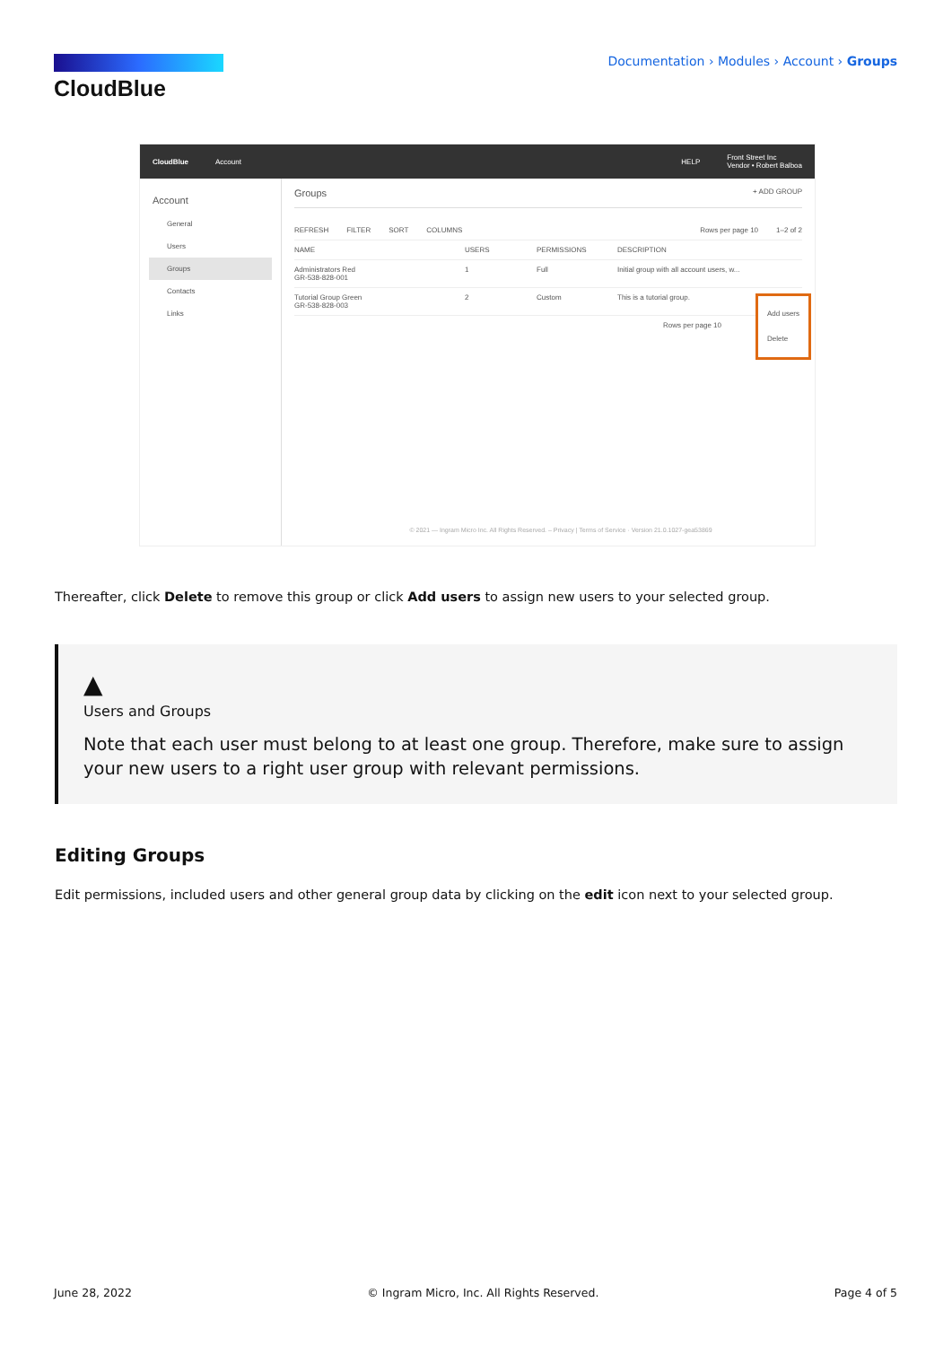CloudBlue
Documentation › Modules › Account › Groups
CloudBlue Account HELP Front Street Inc
Vendor • Robert Balboa
Account
General
Users
Groups
Contacts
Links
Groups + ADD GROUP
REFRESH FILTER SORT COLUMNS Rows per page 10 1–2 of 2
NAME USERS PERMISSIONS DESCRIPTION
Administrators Red
GR-538-828-001 1 Full Initial group with all account users, w...
Tutorial Group Green
GR-538-828-003 2 Custom This is a tutorial group.
Rows per page 10
Add users
Delete
© 2021 — Ingram Micro Inc. All Rights Reserved. – Privacy | Terms of Service · Version 21.0.1027-gea53869
Thereafter, click Delete to remove this group or click Add users to assign new users to your selected group.
▲
Users and Groups
Note that each user must belong to at least one group. Therefore, make sure to assign your new users to a right user group with relevant permissions.
Editing Groups
Edit permissions, included users and other general group data by clicking on the edit icon next to your selected group.
June 28, 2022 © Ingram Micro, Inc. All Rights Reserved. Page 4 of 5